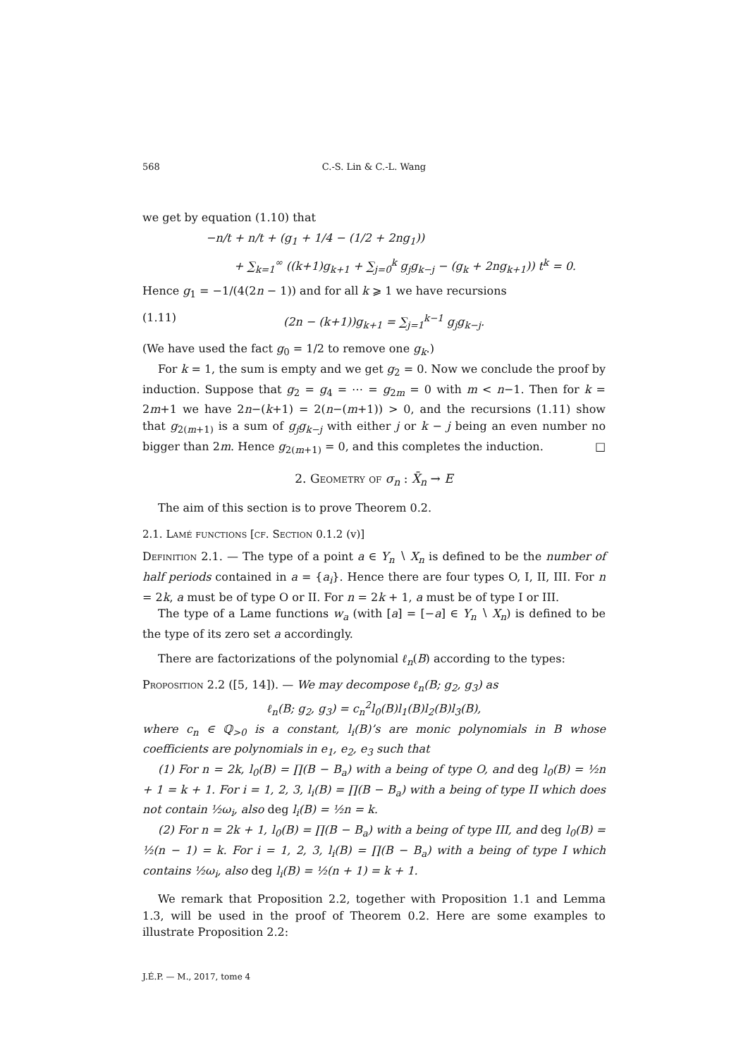568 C.-S. Lin & C.-L. Wang
we get by equation (1.10) that
−n/t + n/t + (g<sub>1</sub> + 1/4 − (1/2 + 2ng<sub>1</sub>))
+ ∑<sub>k=1</sub><sup>∞</sup> ((k+1)g<sub>k+1</sub> + ∑<sub>j=0</sub><sup>k</sup> g<sub>j</sub>g<sub>k−j</sub> − (g<sub>k</sub> + 2ng<sub>k+1</sub>)) t<sup>k</sup> = 0.
Hence g<sub>1</sub> = −1/(4(2n − 1)) and for all k ⩾ 1 we have recursions
(1.11) (2n − (k+1))g<sub>k+1</sub> = ∑<sub>j=1</sub><sup>k−1</sup> g<sub>j</sub>g<sub>k−j</sub>.
(We have used the fact g<sub>0</sub> = 1/2 to remove one g<sub>k</sub>.)
For k = 1, the sum is empty and we get g<sub>2</sub> = 0. Now we conclude the proof by induction. Suppose that g<sub>2</sub> = g<sub>4</sub> = ⋯ = g<sub>2m</sub> = 0 with m < n−1. Then for k = 2m+1 we have 2n−(k+1) = 2(n−(m+1)) > 0, and the recursions (1.11) show that g<sub>2(m+1)</sub> is a sum of g<sub>j</sub>g<sub>k−j</sub> with either j or k − j being an even number no bigger than 2m. Hence g<sub>2(m+1)</sub> = 0, and this completes the induction. □
2. Geometry of σ<sub>n</sub> : X̄<sub>n</sub> → E
The aim of this section is to prove Theorem 0.2.
2.1. Lamé functions [cf. Section 0.1.2 (v)]
Definition 2.1. — The type of a point a ∈ Y<sub>n</sub> ∖ X<sub>n</sub> is defined to be the number of half periods contained in a = {a<sub>i</sub>}. Hence there are four types O, I, II, III. For n = 2k, a must be of type O or II. For n = 2k + 1, a must be of type I or III.
The type of a Lame functions w<sub>a</sub> (with [a] = [−a] ∈ Y<sub>n</sub> ∖ X<sub>n</sub>) is defined to be the type of its zero set a accordingly.
There are factorizations of the polynomial ℓ<sub>n</sub>(B) according to the types:
Proposition 2.2 ([5, 14]). — We may decompose ℓ<sub>n</sub>(B; g<sub>2</sub>, g<sub>3</sub>) as
ℓ<sub>n</sub>(B; g<sub>2</sub>, g<sub>3</sub>) = c<sub>n</sub><sup>2</sup>l<sub>0</sub>(B)l<sub>1</sub>(B)l<sub>2</sub>(B)l<sub>3</sub>(B),
where c<sub>n</sub> ∈ ℚ<sub>>0</sub> is a constant, l<sub>i</sub>(B)’s are monic polynomials in B whose coefficients are polynomials in e<sub>1</sub>, e<sub>2</sub>, e<sub>3</sub> such that
(1) For n = 2k, l<sub>0</sub>(B) = ∏(B − B<sub>a</sub>) with a being of type O, and deg l<sub>0</sub>(B) = ½n + 1 = k + 1. For i = 1, 2, 3, l<sub>i</sub>(B) = ∏(B − B<sub>a</sub>) with a being of type II which does not contain ½ω<sub>i</sub>, also deg l<sub>i</sub>(B) = ½n = k.
(2) For n = 2k + 1, l<sub>0</sub>(B) = ∏(B − B<sub>a</sub>) with a being of type III, and deg l<sub>0</sub>(B) = ½(n − 1) = k. For i = 1, 2, 3, l<sub>i</sub>(B) = ∏(B − B<sub>a</sub>) with a being of type I which contains ½ω<sub>i</sub>, also deg l<sub>i</sub>(B) = ½(n + 1) = k + 1.
We remark that Proposition 2.2, together with Proposition 1.1 and Lemma 1.3, will be used in the proof of Theorem 0.2. Here are some examples to illustrate Proposition 2.2:
J.É.P. — M., 2017, tome 4